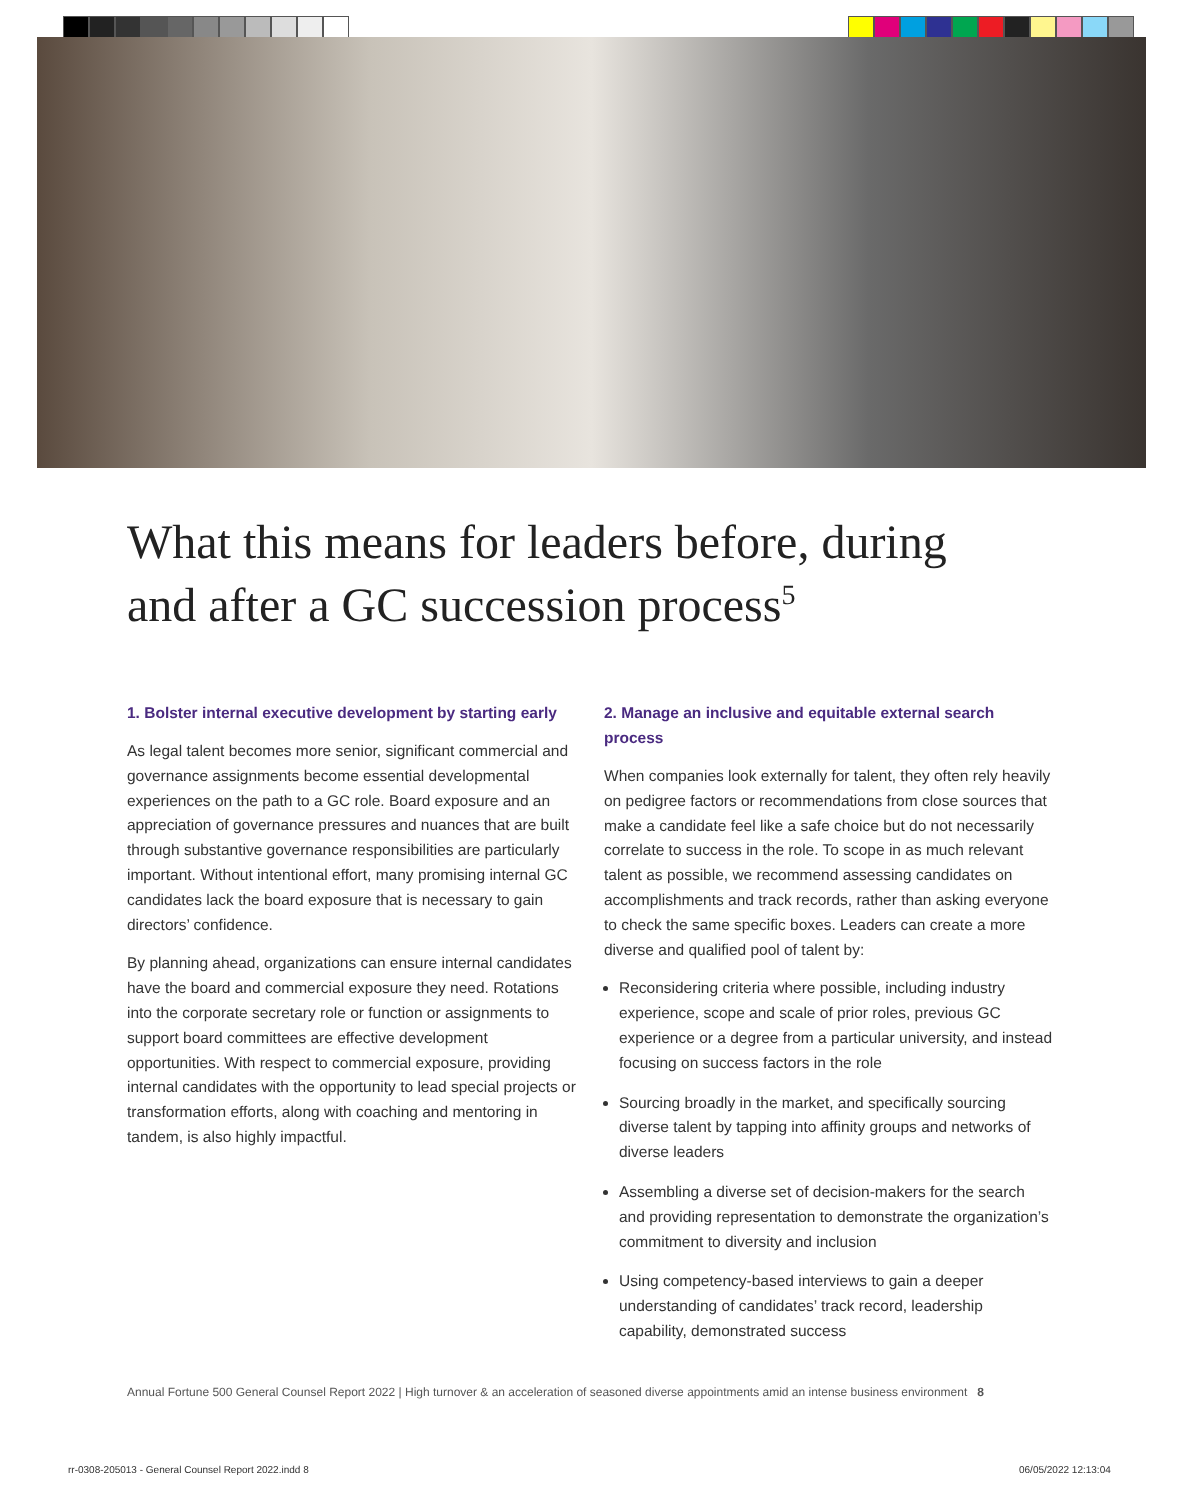What this means for leaders before, during and after a GC succession process<sup>5</sup>
1. Bolster internal executive development by starting early
As legal talent becomes more senior, significant commercial and governance assignments become essential developmental experiences on the path to a GC role. Board exposure and an appreciation of governance pressures and nuances that are built through substantive governance responsibilities are particularly important. Without intentional effort, many promising internal GC candidates lack the board exposure that is necessary to gain directors’ confidence.
By planning ahead, organizations can ensure internal candidates have the board and commercial exposure they need. Rotations into the corporate secretary role or function or assignments to support board committees are effective development opportunities. With respect to commercial exposure, providing internal candidates with the opportunity to lead special projects or transformation efforts, along with coaching and mentoring in tandem, is also highly impactful.
2. Manage an inclusive and equitable external search process
When companies look externally for talent, they often rely heavily on pedigree factors or recommendations from close sources that make a candidate feel like a safe choice but do not necessarily correlate to success in the role. To scope in as much relevant talent as possible, we recommend assessing candidates on accomplishments and track records, rather than asking everyone to check the same specific boxes. Leaders can create a more diverse and qualified pool of talent by:
Reconsidering criteria where possible, including industry experience, scope and scale of prior roles, previous GC experience or a degree from a particular university, and instead focusing on success factors in the role
Sourcing broadly in the market, and specifically sourcing diverse talent by tapping into affinity groups and networks of diverse leaders
Assembling a diverse set of decision-makers for the search and providing representation to demonstrate the organization’s commitment to diversity and inclusion
Using competency-based interviews to gain a deeper understanding of candidates’ track record, leadership capability, demonstrated success
Annual Fortune 500 General Counsel Report 2022 | High turnover & an acceleration of seasoned diverse appointments amid an intense business environment 8
rr-0308-205013 - General Counsel Report 2022.indd 8
06/05/2022 12:13:04